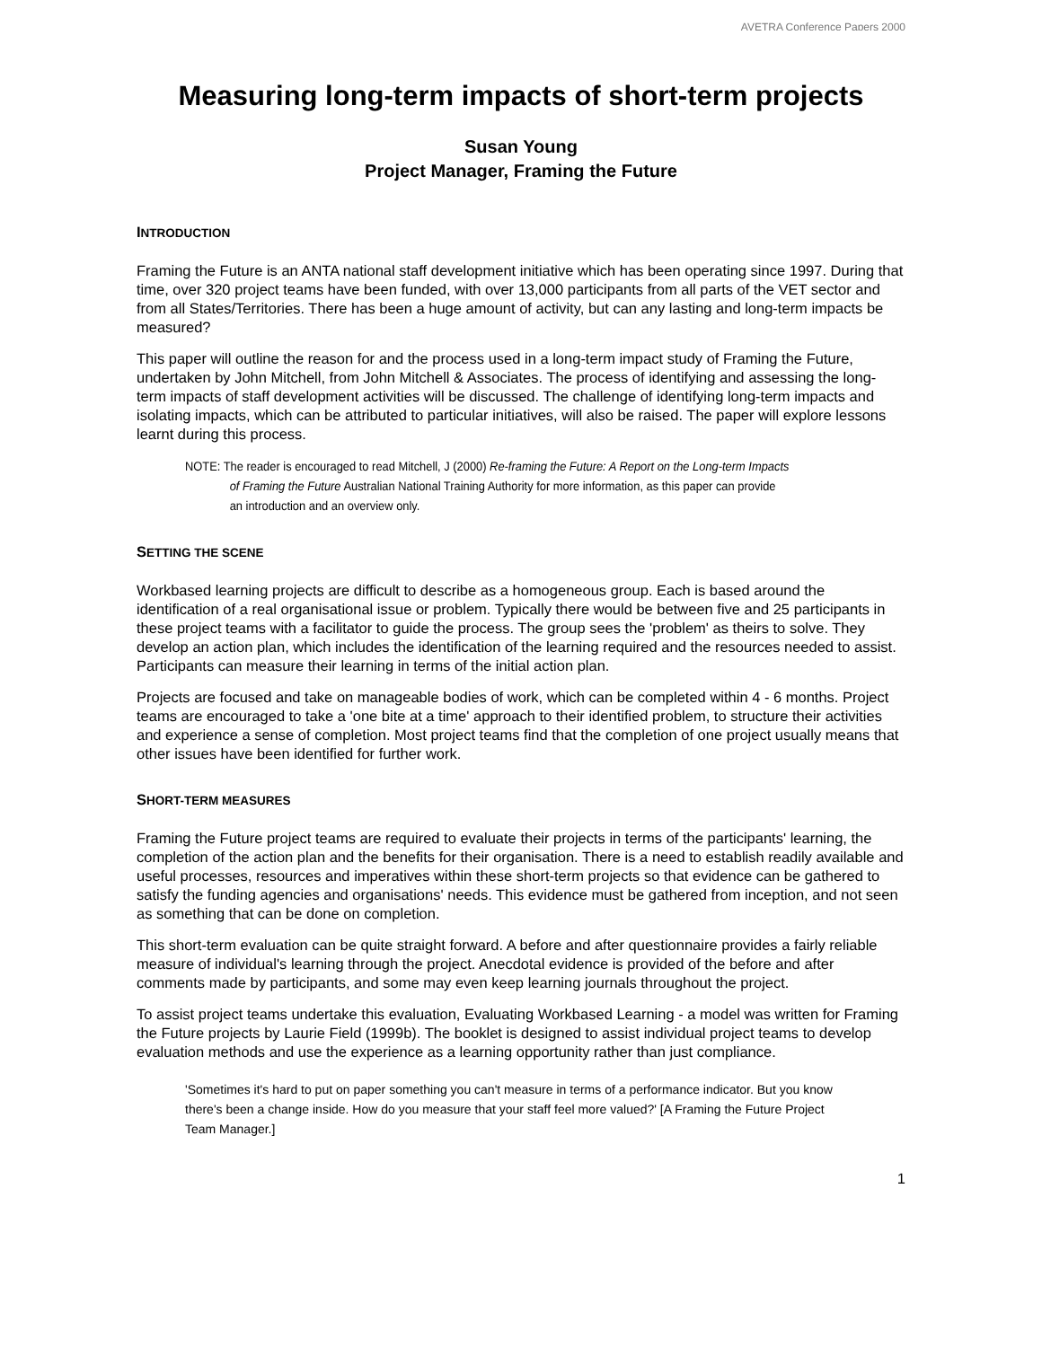AVETRA Conference Papers 2000
Measuring long-term impacts of short-term projects
Susan Young
Project Manager, Framing the Future
INTRODUCTION
Framing the Future is an ANTA national staff development initiative which has been operating since 1997. During that time, over 320 project teams have been funded, with over 13,000 participants from all parts of the VET sector and from all States/Territories. There has been a huge amount of activity, but can any lasting and long-term impacts be measured?
This paper will outline the reason for and the process used in a long-term impact study of Framing the Future, undertaken by John Mitchell, from John Mitchell & Associates. The process of identifying and assessing the long-term impacts of staff development activities will be discussed. The challenge of identifying long-term impacts and isolating impacts, which can be attributed to particular initiatives, will also be raised. The paper will explore lessons learnt during this process.
NOTE: The reader is encouraged to read Mitchell, J (2000) Re-framing the Future: A Report on the Long-term Impacts of Framing the Future Australian National Training Authority for more information, as this paper can provide an introduction and an overview only.
SETTING THE SCENE
Workbased learning projects are difficult to describe as a homogeneous group. Each is based around the identification of a real organisational issue or problem. Typically there would be between five and 25 participants in these project teams with a facilitator to guide the process. The group sees the 'problem' as theirs to solve. They develop an action plan, which includes the identification of the learning required and the resources needed to assist. Participants can measure their learning in terms of the initial action plan.
Projects are focused and take on manageable bodies of work, which can be completed within 4 - 6 months. Project teams are encouraged to take a 'one bite at a time' approach to their identified problem, to structure their activities and experience a sense of completion. Most project teams find that the completion of one project usually means that other issues have been identified for further work.
SHORT-TERM MEASURES
Framing the Future project teams are required to evaluate their projects in terms of the participants' learning, the completion of the action plan and the benefits for their organisation. There is a need to establish readily available and useful processes, resources and imperatives within these short-term projects so that evidence can be gathered to satisfy the funding agencies and organisations' needs. This evidence must be gathered from inception, and not seen as something that can be done on completion.
This short-term evaluation can be quite straight forward. A before and after questionnaire provides a fairly reliable measure of individual's learning through the project. Anecdotal evidence is provided of the before and after comments made by participants, and some may even keep learning journals throughout the project.
To assist project teams undertake this evaluation, Evaluating Workbased Learning - a model was written for Framing the Future projects by Laurie Field (1999b). The booklet is designed to assist individual project teams to develop evaluation methods and use the experience as a learning opportunity rather than just compliance.
'Sometimes it's hard to put on paper something you can't measure in terms of a performance indicator. But you know there's been a change inside. How do you measure that your staff feel more valued?' [A Framing the Future Project Team Manager.]
1